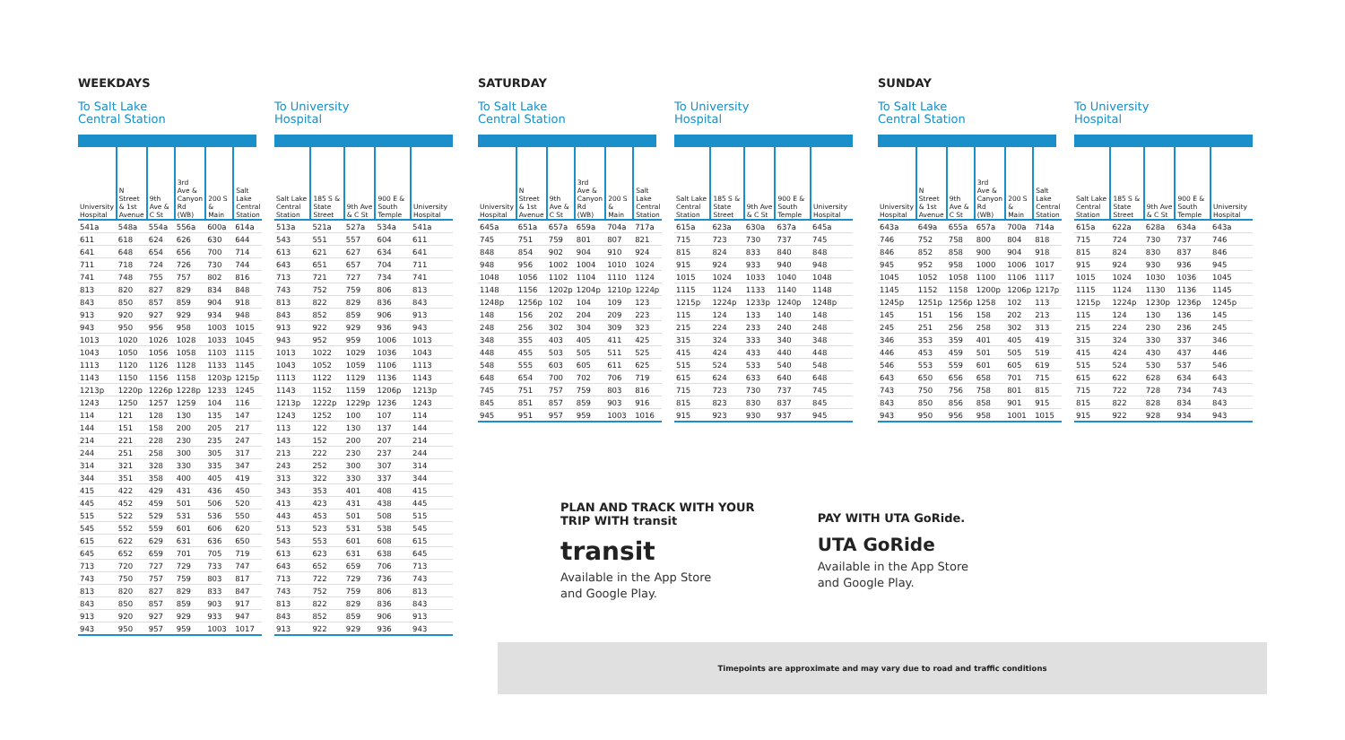WEEKDAYS
To Salt Lake
Central Station
| University Hospital | N Street & 1st Avenue | 9th Ave & C St | 3rd Ave & Canyon Rd (WB) | 200 S & Main | Salt Lake Central Station |
| --- | --- | --- | --- | --- | --- |
| 541a | 548a | 554a | 556a | 600a | 614a |
| 611 | 618 | 624 | 626 | 630 | 644 |
| 641 | 648 | 654 | 656 | 700 | 714 |
| 711 | 718 | 724 | 726 | 730 | 744 |
| 741 | 748 | 755 | 757 | 802 | 816 |
| 813 | 820 | 827 | 829 | 834 | 848 |
| 843 | 850 | 857 | 859 | 904 | 918 |
| 913 | 920 | 927 | 929 | 934 | 948 |
| 943 | 950 | 956 | 958 | 1003 | 1015 |
| 1013 | 1020 | 1026 | 1028 | 1033 | 1045 |
| 1043 | 1050 | 1056 | 1058 | 1103 | 1115 |
| 1113 | 1120 | 1126 | 1128 | 1133 | 1145 |
| 1143 | 1150 | 1156 | 1158 | 1203p | 1215p |
| 1213p | 1220p | 1226p | 1228p | 1233 | 1245 |
| 1243 | 1250 | 1257 | 1259 | 104 | 116 |
| 114 | 121 | 128 | 130 | 135 | 147 |
| 144 | 151 | 158 | 200 | 205 | 217 |
| 214 | 221 | 228 | 230 | 235 | 247 |
| 244 | 251 | 258 | 300 | 305 | 317 |
| 314 | 321 | 328 | 330 | 335 | 347 |
| 344 | 351 | 358 | 400 | 405 | 419 |
| 415 | 422 | 429 | 431 | 436 | 450 |
| 445 | 452 | 459 | 501 | 506 | 520 |
| 515 | 522 | 529 | 531 | 536 | 550 |
| 545 | 552 | 559 | 601 | 606 | 620 |
| 615 | 622 | 629 | 631 | 636 | 650 |
| 645 | 652 | 659 | 701 | 705 | 719 |
| 713 | 720 | 727 | 729 | 733 | 747 |
| 743 | 750 | 757 | 759 | 803 | 817 |
| 813 | 820 | 827 | 829 | 833 | 847 |
| 843 | 850 | 857 | 859 | 903 | 917 |
| 913 | 920 | 927 | 929 | 933 | 947 |
| 943 | 950 | 957 | 959 | 1003 | 1017 |
To University
Hospital
| Salt Lake Central Station | 185 S & State Street | 9th Ave & C St | 900 E & South Temple | University Hospital |
| --- | --- | --- | --- | --- |
| 513a | 521a | 527a | 534a | 541a |
| 543 | 551 | 557 | 604 | 611 |
| 613 | 621 | 627 | 634 | 641 |
| 643 | 651 | 657 | 704 | 711 |
| 713 | 721 | 727 | 734 | 741 |
| 743 | 752 | 759 | 806 | 813 |
| 813 | 822 | 829 | 836 | 843 |
| 843 | 852 | 859 | 906 | 913 |
| 913 | 922 | 929 | 936 | 943 |
| 943 | 952 | 959 | 1006 | 1013 |
| 1013 | 1022 | 1029 | 1036 | 1043 |
| 1043 | 1052 | 1059 | 1106 | 1113 |
| 1113 | 1122 | 1129 | 1136 | 1143 |
| 1143 | 1152 | 1159 | 1206p | 1213p |
| 1213p | 1222p | 1229p | 1236 | 1243 |
| 1243 | 1252 | 100 | 107 | 114 |
| 113 | 122 | 130 | 137 | 144 |
| 143 | 152 | 200 | 207 | 214 |
| 213 | 222 | 230 | 237 | 244 |
| 243 | 252 | 300 | 307 | 314 |
| 313 | 322 | 330 | 337 | 344 |
| 343 | 353 | 401 | 408 | 415 |
| 413 | 423 | 431 | 438 | 445 |
| 443 | 453 | 501 | 508 | 515 |
| 513 | 523 | 531 | 538 | 545 |
| 543 | 553 | 601 | 608 | 615 |
| 613 | 623 | 631 | 638 | 645 |
| 643 | 652 | 659 | 706 | 713 |
| 713 | 722 | 729 | 736 | 743 |
| 743 | 752 | 759 | 806 | 813 |
| 813 | 822 | 829 | 836 | 843 |
| 843 | 852 | 859 | 906 | 913 |
| 913 | 922 | 929 | 936 | 943 |
SATURDAY
To Salt Lake
Central Station
| University Hospital | N Street & 1st Avenue | 9th Ave & C St | 3rd Ave & Canyon Rd (WB) | 200 S & Main | Salt Lake Central Station |
| --- | --- | --- | --- | --- | --- |
| 645a | 651a | 657a | 659a | 704a | 717a |
| 745 | 751 | 759 | 801 | 807 | 821 |
| 848 | 854 | 902 | 904 | 910 | 924 |
| 948 | 956 | 1002 | 1004 | 1010 | 1024 |
| 1048 | 1056 | 1102 | 1104 | 1110 | 1124 |
| 1148 | 1156 | 1202p | 1204p | 1210p | 1224p |
| 1248p | 1256p | 102 | 104 | 109 | 123 |
| 148 | 156 | 202 | 204 | 209 | 223 |
| 248 | 256 | 302 | 304 | 309 | 323 |
| 348 | 355 | 403 | 405 | 411 | 425 |
| 448 | 455 | 503 | 505 | 511 | 525 |
| 548 | 555 | 603 | 605 | 611 | 625 |
| 648 | 654 | 700 | 702 | 706 | 719 |
| 745 | 751 | 757 | 759 | 803 | 816 |
| 845 | 851 | 857 | 859 | 903 | 916 |
| 945 | 951 | 957 | 959 | 1003 | 1016 |
To University
Hospital
| Salt Lake Central Station | 185 S & State Street | 9th Ave & C St | 900 E & South Temple | University Hospital |
| --- | --- | --- | --- | --- |
| 615a | 623a | 630a | 637a | 645a |
| 715 | 723 | 730 | 737 | 745 |
| 815 | 824 | 833 | 840 | 848 |
| 915 | 924 | 933 | 940 | 948 |
| 1015 | 1024 | 1033 | 1040 | 1048 |
| 1115 | 1124 | 1133 | 1140 | 1148 |
| 1215p | 1224p | 1233p | 1240p | 1248p |
| 115 | 124 | 133 | 140 | 148 |
| 215 | 224 | 233 | 240 | 248 |
| 315 | 324 | 333 | 340 | 348 |
| 415 | 424 | 433 | 440 | 448 |
| 515 | 524 | 533 | 540 | 548 |
| 615 | 624 | 633 | 640 | 648 |
| 715 | 723 | 730 | 737 | 745 |
| 815 | 823 | 830 | 837 | 845 |
| 915 | 923 | 930 | 937 | 945 |
SUNDAY
To Salt Lake
Central Station
| University Hospital | N Street & 1st Avenue | 9th Ave & C St | 3rd Ave & Canyon Rd (WB) | 200 S & Main | Salt Lake Central Station |
| --- | --- | --- | --- | --- | --- |
| 643a | 649a | 655a | 657a | 700a | 714a |
| 746 | 752 | 758 | 800 | 804 | 818 |
| 846 | 852 | 858 | 900 | 904 | 918 |
| 945 | 952 | 958 | 1000 | 1006 | 1017 |
| 1045 | 1052 | 1058 | 1100 | 1106 | 1117 |
| 1145 | 1152 | 1158 | 1200p | 1206p | 1217p |
| 1245p | 1251p | 1256p | 1258 | 102 | 113 |
| 145 | 151 | 156 | 158 | 202 | 213 |
| 245 | 251 | 256 | 258 | 302 | 313 |
| 346 | 353 | 359 | 401 | 405 | 419 |
| 446 | 453 | 459 | 501 | 505 | 519 |
| 546 | 553 | 559 | 601 | 605 | 619 |
| 643 | 650 | 656 | 658 | 701 | 715 |
| 743 | 750 | 756 | 758 | 801 | 815 |
| 843 | 850 | 856 | 858 | 901 | 915 |
| 943 | 950 | 956 | 958 | 1001 | 1015 |
To University
Hospital
| Salt Lake Central Station | 185 S & State Street | 9th Ave & C St | 900 E & South Temple | University Hospital |
| --- | --- | --- | --- | --- |
| 615a | 622a | 628a | 634a | 643a |
| 715 | 724 | 730 | 737 | 746 |
| 815 | 824 | 830 | 837 | 846 |
| 915 | 924 | 930 | 936 | 945 |
| 1015 | 1024 | 1030 | 1036 | 1045 |
| 1115 | 1124 | 1130 | 1136 | 1145 |
| 1215p | 1224p | 1230p | 1236p | 1245p |
| 115 | 124 | 130 | 136 | 145 |
| 215 | 224 | 230 | 236 | 245 |
| 315 | 324 | 330 | 337 | 346 |
| 415 | 424 | 430 | 437 | 446 |
| 515 | 524 | 530 | 537 | 546 |
| 615 | 622 | 628 | 634 | 643 |
| 715 | 722 | 728 | 734 | 743 |
| 815 | 822 | 828 | 834 | 843 |
| 915 | 922 | 928 | 934 | 943 |
PLAN AND TRACK WITH YOUR
TRIP WITH transit
transit
Available in the App Store
and Google Play.
PAY WITH UTA GoRide.
UTA GoRide
Available in the App Store
and Google Play.
Timepoints are approximate and may vary due to road and traffic conditions